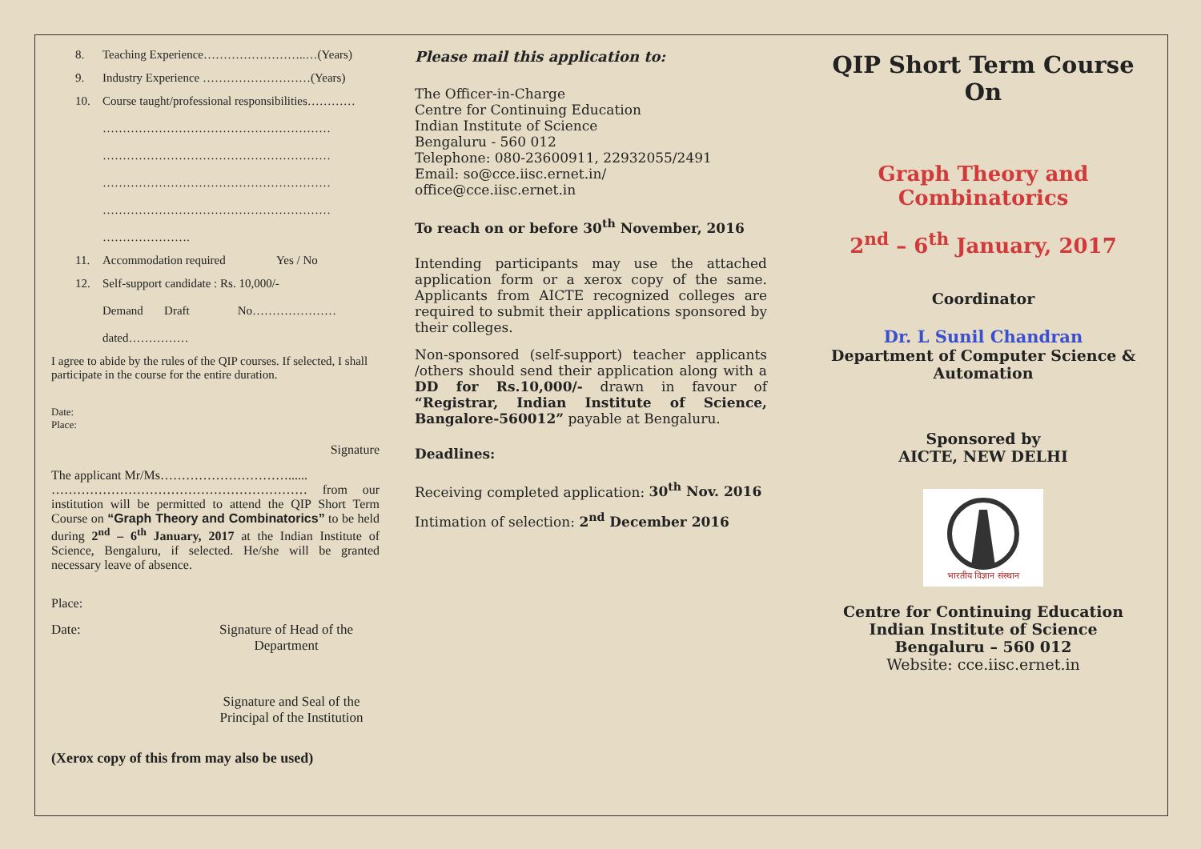8. Teaching Experience……………………..…(Years)
9. Industry Experience ………………………(Years)
10. Course taught/professional responsibilities…………
…………………………………………………
…………………………………………………
…………………………………………………
…………………………………………………
………………….
11. Accommodation required Yes / No
12. Self-support candidate : Rs. 10,000/-
Demand Draft No…………………
dated……………
I agree to abide by the rules of the QIP courses. If selected, I shall participate in the course for the entire duration.
Date:
Place:
Signature
The applicant Mr/Ms…………………………......
…………………………………………………… from our institution will be permitted to attend the QIP Short Term Course on “Graph Theory and Combinatorics” to be held during 2<sup>nd</sup> – 6<sup>th</sup> January, 2017 at the Indian Institute of Science, Bengaluru, if selected. He/she will be granted necessary leave of absence.
Place:
Date: Signature of Head of the
Department
Signature and Seal of the Principal of the Institution
(Xerox copy of this from may also be used)
Please mail this application to:
The Officer-in-Charge
Centre for Continuing Education
Indian Institute of Science
Bengaluru - 560 012
Telephone: 080-23600911, 22932055/2491
Email: so@cce.iisc.ernet.in/
office@cce.iisc.ernet.in
To reach on or before 30<sup>th</sup> November, 2016
Intending participants may use the attached application form or a xerox copy of the same. Applicants from AICTE recognized colleges are required to submit their applications sponsored by their colleges.
Non-sponsored (self-support) teacher applicants /others should send their application along with a DD for Rs.10,000/- drawn in favour of “Registrar, Indian Institute of Science, Bangalore-560012” payable at Bengaluru.
Deadlines:
Receiving completed application: 30<sup>th</sup> Nov. 2016
Intimation of selection: 2<sup>nd</sup> December 2016
QIP Short Term Course
On
Graph Theory and
Combinatorics
2<sup>nd</sup> – 6<sup>th</sup> January, 2017
Coordinator
Dr. L Sunil Chandran
Department of Computer Science &
Automation
Sponsored by
AICTE, NEW DELHI
भारतीय विज्ञान संस्थान
Centre for Continuing Education
Indian Institute of Science
Bengaluru – 560 012
Website: cce.iisc.ernet.in